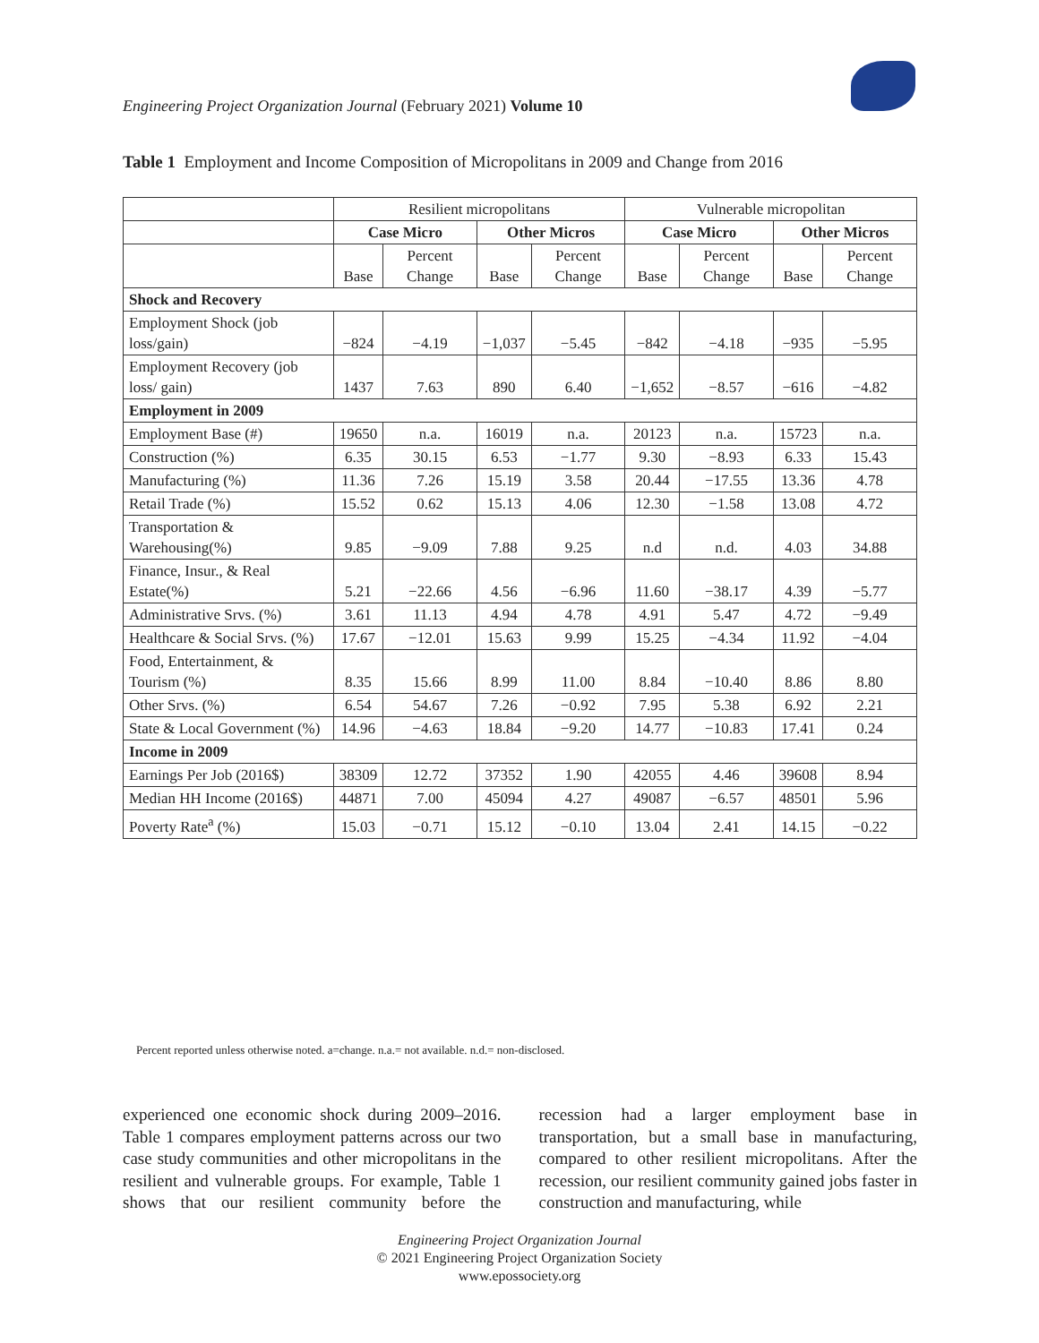Engineering Project Organization Journal (February 2021) Volume 10
Table 1 Employment and Income Composition of Micropolitans in 2009 and Change from 2016
| | Resilient micropolitans | | | | Vulnerable micropolitan | | | |
| --- | --- | --- | --- | --- | --- | --- | --- | --- |
| | Case Micro | | Other Micros | | Case Micro | | Other Micros | |
| | Base | Percent Change | Base | Percent Change | Base | Percent Change | Base | Percent Change |
| Shock and Recovery | | | | | | | | |
| Employment Shock (job loss/gain) | −824 | −4.19 | −1,037 | −5.45 | −842 | −4.18 | −935 | −5.95 |
| Employment Recovery (job loss/ gain) | 1437 | 7.63 | 890 | 6.40 | −1,652 | −8.57 | −616 | −4.82 |
| Employment in 2009 | | | | | | | | |
| Employment Base (#) | 19650 | n.a. | 16019 | n.a. | 20123 | n.a. | 15723 | n.a. |
| Construction (%) | 6.35 | 30.15 | 6.53 | −1.77 | 9.30 | −8.93 | 6.33 | 15.43 |
| Manufacturing (%) | 11.36 | 7.26 | 15.19 | 3.58 | 20.44 | −17.55 | 13.36 | 4.78 |
| Retail Trade (%) | 15.52 | 0.62 | 15.13 | 4.06 | 12.30 | −1.58 | 13.08 | 4.72 |
| Transportation & Warehousing(%) | 9.85 | −9.09 | 7.88 | 9.25 | n.d | n.d. | 4.03 | 34.88 |
| Finance, Insur., & Real Estate(%) | 5.21 | −22.66 | 4.56 | −6.96 | 11.60 | −38.17 | 4.39 | −5.77 |
| Administrative Srvs. (%) | 3.61 | 11.13 | 4.94 | 4.78 | 4.91 | 5.47 | 4.72 | −9.49 |
| Healthcare & Social Srvs. (%) | 17.67 | −12.01 | 15.63 | 9.99 | 15.25 | −4.34 | 11.92 | −4.04 |
| Food, Entertainment, & Tourism (%) | 8.35 | 15.66 | 8.99 | 11.00 | 8.84 | −10.40 | 8.86 | 8.80 |
| Other Srvs. (%) | 6.54 | 54.67 | 7.26 | −0.92 | 7.95 | 5.38 | 6.92 | 2.21 |
| State & Local Government (%) | 14.96 | −4.63 | 18.84 | −9.20 | 14.77 | −10.83 | 17.41 | 0.24 |
| Income in 2009 | | | | | | | | |
| Earnings Per Job (2016$) | 38309 | 12.72 | 37352 | 1.90 | 42055 | 4.46 | 39608 | 8.94 |
| Median HH Income (2016$) | 44871 | 7.00 | 45094 | 4.27 | 49087 | −6.57 | 48501 | 5.96 |
| Poverty Rate<sup>a</sup> (%) | 15.03 | −0.71 | 15.12 | −0.10 | 13.04 | 2.41 | 14.15 | −0.22 |
Percent reported unless otherwise noted. a=change. n.a.= not available. n.d.= non-disclosed.
experienced one economic shock during 2009–2016. Table 1 compares employment patterns across our two case study communities and other micropolitans in the resilient and vulnerable groups. For example, Table 1 shows that our resilient community before the recession had a larger employment base in transportation, but a small base in manufacturing, compared to other resilient micropolitans. After the recession, our resilient community gained jobs faster in construction and manufacturing, while
Engineering Project Organization Journal
© 2021 Engineering Project Organization Society
www.epossociety.org